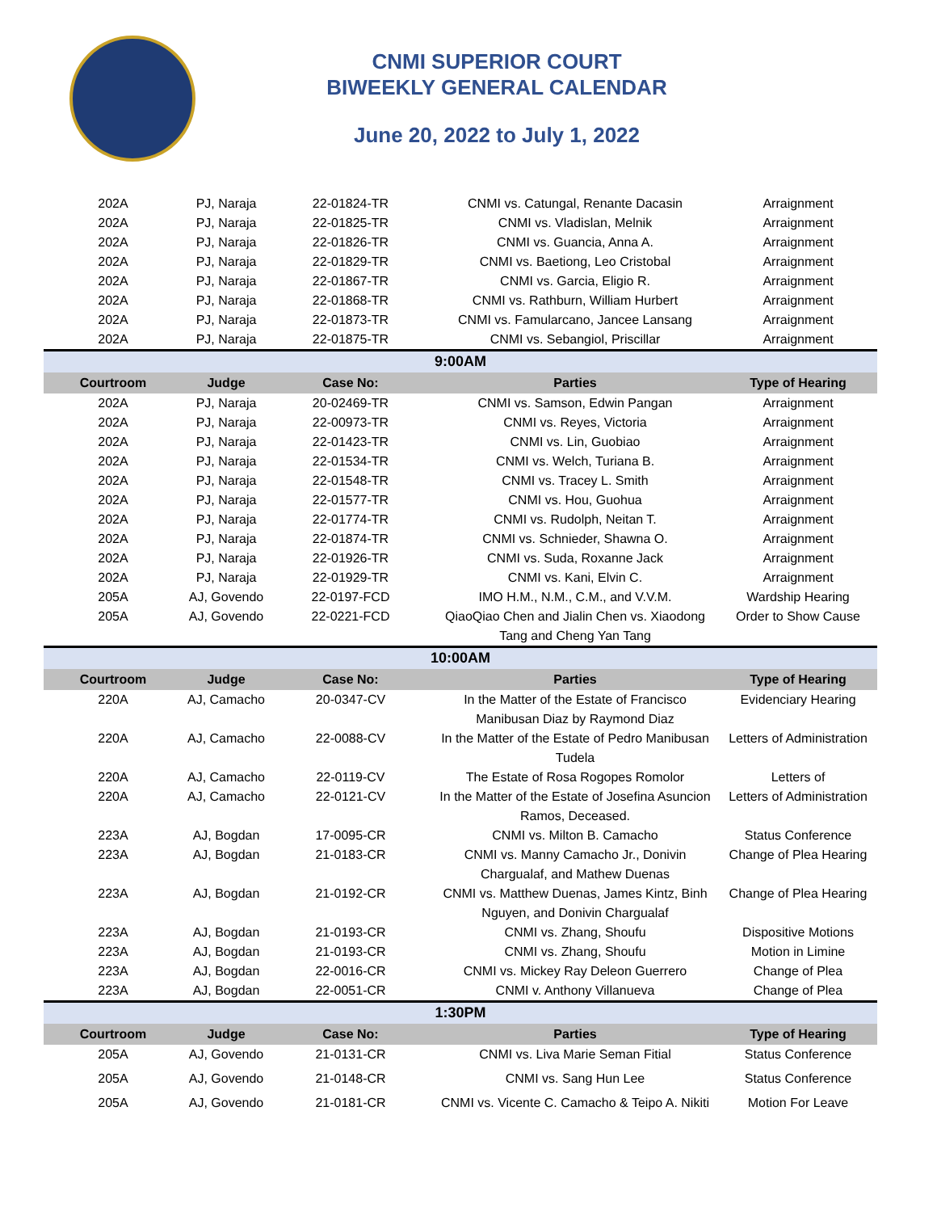CNMI SUPERIOR COURT
BIWEEKLY GENERAL CALENDAR
June 20, 2022 to July 1, 2022
| 202A | PJ, Naraja | 22-01824-TR | CNMI vs. Catungal, Renante Dacasin | Arraignment |
| 202A | PJ, Naraja | 22-01825-TR | CNMI vs. Vladislan, Melnik | Arraignment |
| 202A | PJ, Naraja | 22-01826-TR | CNMI vs. Guancia, Anna A. | Arraignment |
| 202A | PJ, Naraja | 22-01829-TR | CNMI vs. Baetiong, Leo Cristobal | Arraignment |
| 202A | PJ, Naraja | 22-01867-TR | CNMI vs. Garcia, Eligio R. | Arraignment |
| 202A | PJ, Naraja | 22-01868-TR | CNMI vs. Rathburn, William Hurbert | Arraignment |
| 202A | PJ, Naraja | 22-01873-TR | CNMI vs. Famularcano, Jancee Lansang | Arraignment |
| 202A | PJ, Naraja | 22-01875-TR | CNMI vs. Sebangiol, Priscillar | Arraignment |
| 9:00AM | | | | |
| Courtroom | Judge | Case No: | Parties | Type of Hearing |
| 202A | PJ, Naraja | 20-02469-TR | CNMI vs. Samson, Edwin Pangan | Arraignment |
| 202A | PJ, Naraja | 22-00973-TR | CNMI vs. Reyes, Victoria | Arraignment |
| 202A | PJ, Naraja | 22-01423-TR | CNMI vs. Lin, Guobiao | Arraignment |
| 202A | PJ, Naraja | 22-01534-TR | CNMI vs. Welch, Turiana B. | Arraignment |
| 202A | PJ, Naraja | 22-01548-TR | CNMI vs. Tracey L. Smith | Arraignment |
| 202A | PJ, Naraja | 22-01577-TR | CNMI vs. Hou, Guohua | Arraignment |
| 202A | PJ, Naraja | 22-01774-TR | CNMI vs. Rudolph, Neitan T. | Arraignment |
| 202A | PJ, Naraja | 22-01874-TR | CNMI vs. Schnieder, Shawna O. | Arraignment |
| 202A | PJ, Naraja | 22-01926-TR | CNMI vs. Suda, Roxanne Jack | Arraignment |
| 202A | PJ, Naraja | 22-01929-TR | CNMI vs. Kani, Elvin C. | Arraignment |
| 205A | AJ, Govendo | 22-0197-FCD | IMO H.M., N.M., C.M., and V.V.M. | Wardship Hearing |
| 205A | AJ, Govendo | 22-0221-FCD | QiaoQiao Chen and Jialin Chen vs. Xiaodong Tang and Cheng Yan Tang | Order to Show Cause |
| 10:00AM | | | | |
| Courtroom | Judge | Case No: | Parties | Type of Hearing |
| 220A | AJ, Camacho | 20-0347-CV | In the Matter of the Estate of Francisco Manibusan Diaz by Raymond Diaz | Evidenciary Hearing |
| 220A | AJ, Camacho | 22-0088-CV | In the Matter of the Estate of Pedro Manibusan Tudela | Letters of Administration |
| 220A | AJ, Camacho | 22-0119-CV | The Estate of Rosa Rogopes Romolor | Letters of |
| 220A | AJ, Camacho | 22-0121-CV | In the Matter of the Estate of Josefina Asuncion Ramos, Deceased. | Letters of Administration |
| 223A | AJ, Bogdan | 17-0095-CR | CNMI vs. Milton B. Camacho | Status Conference |
| 223A | AJ, Bogdan | 21-0183-CR | CNMI vs. Manny Camacho Jr., Donivin Chargualaf, and Mathew Duenas | Change of Plea Hearing |
| 223A | AJ, Bogdan | 21-0192-CR | CNMI vs. Matthew Duenas, James Kintz, Binh Nguyen, and Donivin Chargualaf | Change of Plea Hearing |
| 223A | AJ, Bogdan | 21-0193-CR | CNMI vs. Zhang, Shoufu | Dispositive Motions |
| 223A | AJ, Bogdan | 21-0193-CR | CNMI vs. Zhang, Shoufu | Motion in Limine |
| 223A | AJ, Bogdan | 22-0016-CR | CNMI vs. Mickey Ray Deleon Guerrero | Change of Plea |
| 223A | AJ, Bogdan | 22-0051-CR | CNMI v. Anthony Villanueva | Change of Plea |
| 1:30PM | | | | |
| Courtroom | Judge | Case No: | Parties | Type of Hearing |
| 205A | AJ, Govendo | 21-0131-CR | CNMI vs. Liva Marie Seman Fitial | Status Conference |
| 205A | AJ, Govendo | 21-0148-CR | CNMI vs. Sang Hun Lee | Status Conference |
| 205A | AJ, Govendo | 21-0181-CR | CNMI vs. Vicente C. Camacho & Teipo A. Nikiti | Motion For Leave |